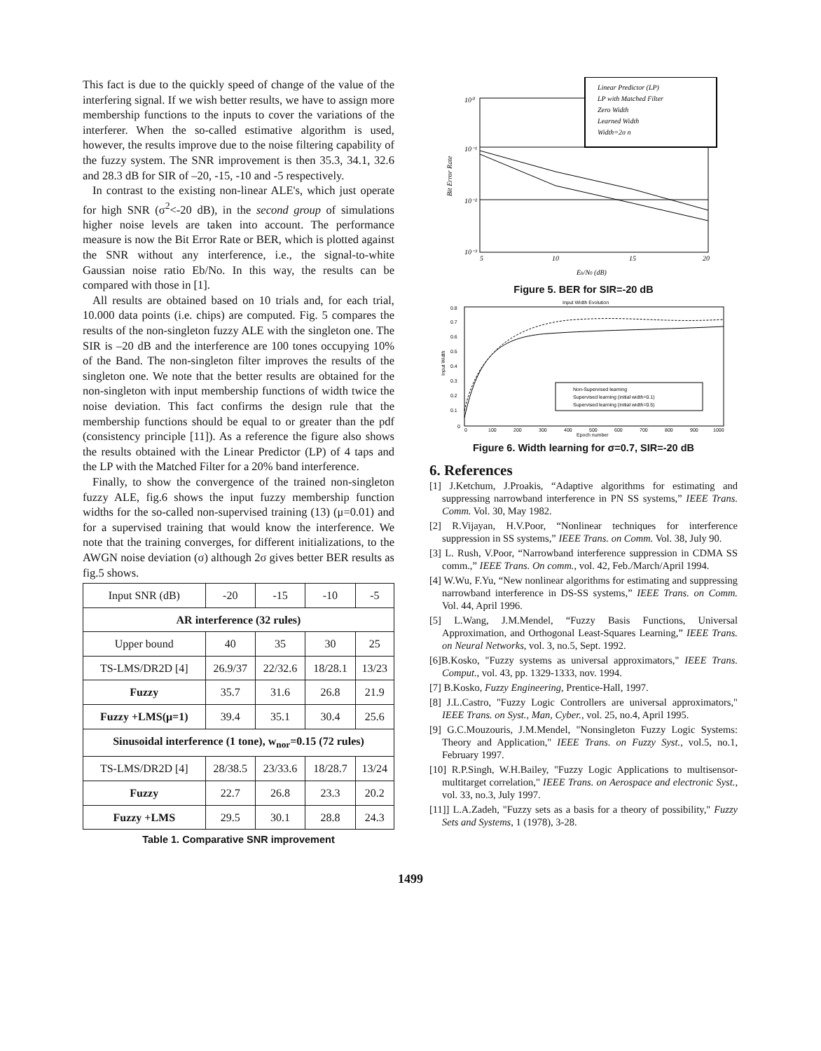This fact is due to the quickly speed of change of the value of the interfering signal. If we wish better results, we have to assign more membership functions to the inputs to cover the variations of the interferer. When the so-called estimative algorithm is used, however, the results improve due to the noise filtering capability of the fuzzy system. The SNR improvement is then 35.3, 34.1, 32.6 and 28.3 dB for SIR of –20, -15, -10 and -5 respectively.
In contrast to the existing non-linear ALE's, which just operate for high SNR (σ<sup>2</sup><-20 dB), in the second group of simulations higher noise levels are taken into account. The performance measure is now the Bit Error Rate or BER, which is plotted against the SNR without any interference, i.e., the signal-to-white Gaussian noise ratio Eb/No. In this way, the results can be compared with those in [1].
All results are obtained based on 10 trials and, for each trial, 10.000 data points (i.e. chips) are computed. Fig. 5 compares the results of the non-singleton fuzzy ALE with the singleton one. The SIR is –20 dB and the interference are 100 tones occupying 10% of the Band. The non-singleton filter improves the results of the singleton one. We note that the better results are obtained for the non-singleton with input membership functions of width twice the noise deviation. This fact confirms the design rule that the membership functions should be equal to or greater than the pdf (consistency principle [11]). As a reference the figure also shows the results obtained with the Linear Predictor (LP) of 4 taps and the LP with the Matched Filter for a 20% band interference.
Finally, to show the convergence of the trained non-singleton fuzzy ALE, fig.6 shows the input fuzzy membership function widths for the so-called non-supervised training (13) (μ=0.01) and for a supervised training that would know the interference. We note that the training converges, for different initializations, to the AWGN noise deviation (σ) although 2σ gives better BER results as fig.5 shows.
| Input SNR (dB) | -20 | -15 | -10 | -5 |
| AR interference (32 rules) | | | | |
| Upper bound | 40 | 35 | 30 | 25 |
| TS-LMS/DR2D [4] | 26.9/37 | 22/32.6 | 18/28.1 | 13/23 |
| Fuzzy | 35.7 | 31.6 | 26.8 | 21.9 |
| Fuzzy +LMS(μ=1) | 39.4 | 35.1 | 30.4 | 25.6 |
| Sinusoidal interference (1 tone), w<sub>nor</sub>=0.15 (72 rules) | | | | |
| TS-LMS/DR2D [4] | 28/38.5 | 23/33.6 | 18/28.7 | 13/24 |
| Fuzzy | 22.7 | 26.8 | 23.3 | 20.2 |
| Fuzzy +LMS | 29.5 | 30.1 | 28.8 | 24.3 |
Table 1. Comparative SNR improvement
Linear Predictor (LP)
LP with Matched Filter
Zero Width
Learned Width
Width=2σ n
10⁰
10⁻¹
10⁻²
10⁻³
5
10
15
20
Eb/N0 (dB)
Bit Error Rate
Figure 5. BER for SIR=-20 dB
Input Width Evolution
Non-Supervised learning
Supervised learning (initial width=0.1)
Supervised learning (initial width=0.5)
0.8
0.7
0.6
0.5
0.4
0.3
0.2
0.1
0
0
100
200
300
400
500
600
700
800
900
1000
Epoch number
Input Width
Figure 6. Width learning for σ=0.7, SIR=-20 dB
6. References
[1] J.Ketchum, J.Proakis, “Adaptive algorithms for estimating and suppressing narrowband interference in PN SS systems,” IEEE Trans. Comm. Vol. 30, May 1982.
[2] R.Vijayan, H.V.Poor, “Nonlinear techniques for interference suppression in SS systems,” IEEE Trans. on Comm. Vol. 38, July 90.
[3] L. Rush, V.Poor, “Narrowband interference suppression in CDMA SS comm.,” IEEE Trans. On comm., vol. 42, Feb./March/April 1994.
[4] W.Wu, F.Yu, “New nonlinear algorithms for estimating and suppressing narrowband interference in DS-SS systems,” IEEE Trans. on Comm. Vol. 44, April 1996.
[5] L.Wang, J.M.Mendel, “Fuzzy Basis Functions, Universal Approximation, and Orthogonal Least-Squares Learning,” IEEE Trans. on Neural Networks, vol. 3, no.5, Sept. 1992.
[6]B.Kosko, "Fuzzy systems as universal approximators," IEEE Trans. Comput., vol. 43, pp. 1329-1333, nov. 1994.
[7] B.Kosko, Fuzzy Engineering, Prentice-Hall, 1997.
[8] J.L.Castro, "Fuzzy Logic Controllers are universal approximators," IEEE Trans. on Syst., Man, Cyber., vol. 25, no.4, April 1995.
[9] G.C.Mouzouris, J.M.Mendel, "Nonsingleton Fuzzy Logic Systems: Theory and Application," IEEE Trans. on Fuzzy Syst., vol.5, no.1, February 1997.
[10] R.P.Singh, W.H.Bailey, "Fuzzy Logic Applications to multisensor-multitarget correlation," IEEE Trans. on Aerospace and electronic Syst., vol. 33, no.3, July 1997.
[11]] L.A.Zadeh, "Fuzzy sets as a basis for a theory of possibility," Fuzzy Sets and Systems, 1 (1978), 3-28.
1499